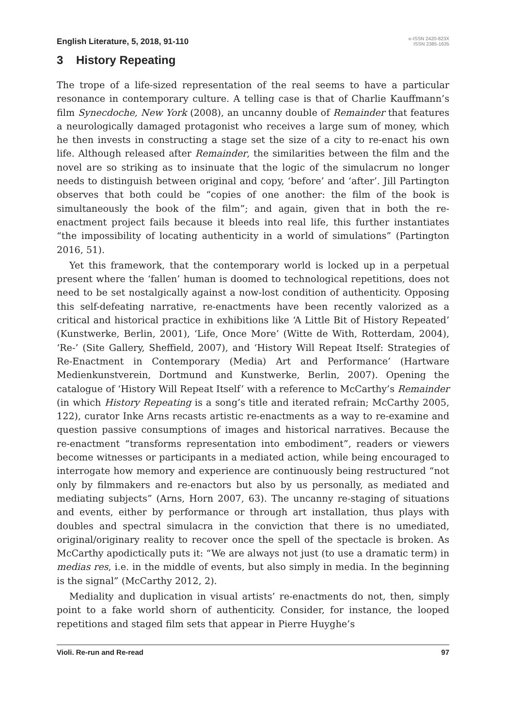English Literature, 5, 2018, 91-110 e-ISSN 2420-823X
ISSN 2385-1635
3 History Repeating
The trope of a life-sized representation of the real seems to have a particular resonance in contemporary culture. A telling case is that of Charlie Kauffmann’s film Synecdoche, New York (2008), an uncanny double of Remainder that features a neurologically damaged protagonist who receives a large sum of money, which he then invests in constructing a stage set the size of a city to re-enact his own life. Although released after Remainder, the similarities between the film and the novel are so striking as to insinuate that the logic of the simulacrum no longer needs to distinguish between original and copy, ‘before’ and ‘after’. Jill Partington observes that both could be “copies of one another: the film of the book is simultaneously the book of the film”; and again, given that in both the re-enactment project fails because it bleeds into real life, this further instantiates “the impossibility of locating authenticity in a world of simulations” (Partington 2016, 51).
Yet this framework, that the contemporary world is locked up in a perpetual present where the ‘fallen’ human is doomed to technological repetitions, does not need to be set nostalgically against a now-lost condition of authenticity. Opposing this self-defeating narrative, re-enactments have been recently valorized as a critical and historical practice in exhibitions like ‘A Little Bit of History Repeated’ (Kunstwerke, Berlin, 2001), ‘Life, Once More’ (Witte de With, Rotterdam, 2004), ‘Re-’ (Site Gallery, Sheffield, 2007), and ‘History Will Repeat Itself: Strategies of Re-Enactment in Contemporary (Media) Art and Performance’ (Hartware Medienkunstverein, Dortmund and Kunstwerke, Berlin, 2007). Opening the catalogue of ‘History Will Repeat Itself’ with a reference to McCarthy’s Remainder (in which History Repeating is a song’s title and iterated refrain; McCarthy 2005, 122), curator Inke Arns recasts artistic re-enactments as a way to re-examine and question passive consumptions of images and historical narratives. Because the re-enactment “transforms representation into embodiment”, readers or viewers become witnesses or participants in a mediated action, while being encouraged to interrogate how memory and experience are continuously being restructured “not only by filmmakers and re-enactors but also by us personally, as mediated and mediating subjects” (Arns, Horn 2007, 63). The uncanny re-staging of situations and events, either by performance or through art installation, thus plays with doubles and spectral simulacra in the conviction that there is no umediated, original/originary reality to recover once the spell of the spectacle is broken. As McCarthy apodictically puts it: “We are always not just (to use a dramatic term) in medias res, i.e. in the middle of events, but also simply in media. In the beginning is the signal” (McCarthy 2012, 2).
Mediality and duplication in visual artists’ re-enactments do not, then, simply point to a fake world shorn of authenticity. Consider, for instance, the looped repetitions and staged film sets that appear in Pierre Huyghe’s
Violi. Re-run and Re-read 97